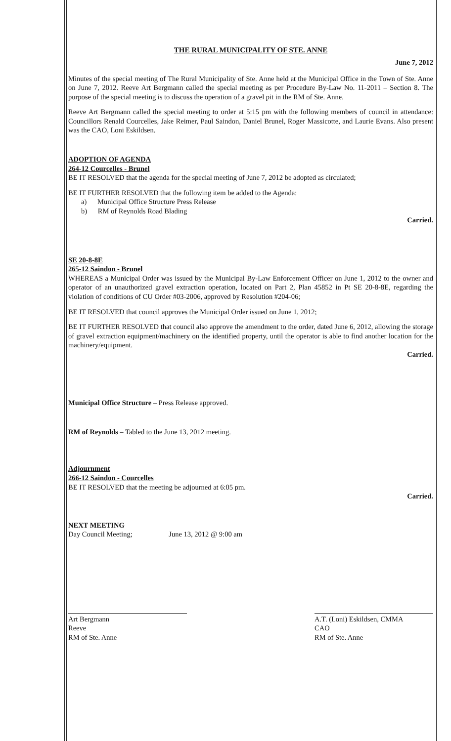THE RURAL MUNICIPALITY OF STE. ANNE
June 7, 2012
Minutes of the special meeting of The Rural Municipality of Ste. Anne held at the Municipal Office in the Town of Ste. Anne on June 7, 2012. Reeve Art Bergmann called the special meeting as per Procedure By-Law No. 11-2011 – Section 8. The purpose of the special meeting is to discuss the operation of a gravel pit in the RM of Ste. Anne.
Reeve Art Bergmann called the special meeting to order at 5:15 pm with the following members of council in attendance: Councillors Renald Courcelles, Jake Reimer, Paul Saindon, Daniel Brunel, Roger Massicotte, and Laurie Evans. Also present was the CAO, Loni Eskildsen.
ADOPTION OF AGENDA
264-12 Courcelles - Brunel
BE IT RESOLVED that the agenda for the special meeting of June 7, 2012 be adopted as circulated;
BE IT FURTHER RESOLVED that the following item be added to the Agenda:
a) Municipal Office Structure Press Release
b) RM of Reynolds Road Blading
Carried.
SE 20-8-8E
265-12 Saindon - Brunel
WHEREAS a Municipal Order was issued by the Municipal By-Law Enforcement Officer on June 1, 2012 to the owner and operator of an unauthorized gravel extraction operation, located on Part 2, Plan 45852 in Pt SE 20-8-8E, regarding the violation of conditions of CU Order #03-2006, approved by Resolution #204-06;
BE IT RESOLVED that council approves the Municipal Order issued on June 1, 2012;
BE IT FURTHER RESOLVED that council also approve the amendment to the order, dated June 6, 2012, allowing the storage of gravel extraction equipment/machinery on the identified property, until the operator is able to find another location for the machinery/equipment.
Carried.
Municipal Office Structure – Press Release approved.
RM of Reynolds – Tabled to the June 13, 2012 meeting.
Adjournment
266-12 Saindon - Courcelles
BE IT RESOLVED that the meeting be adjourned at 6:05 pm.
Carried.
NEXT MEETING
Day Council Meeting; June 13, 2012 @ 9:00 am
Art Bergmann
Reeve
RM of Ste. Anne
A.T. (Loni) Eskildsen, CMMA
CAO
RM of Ste. Anne